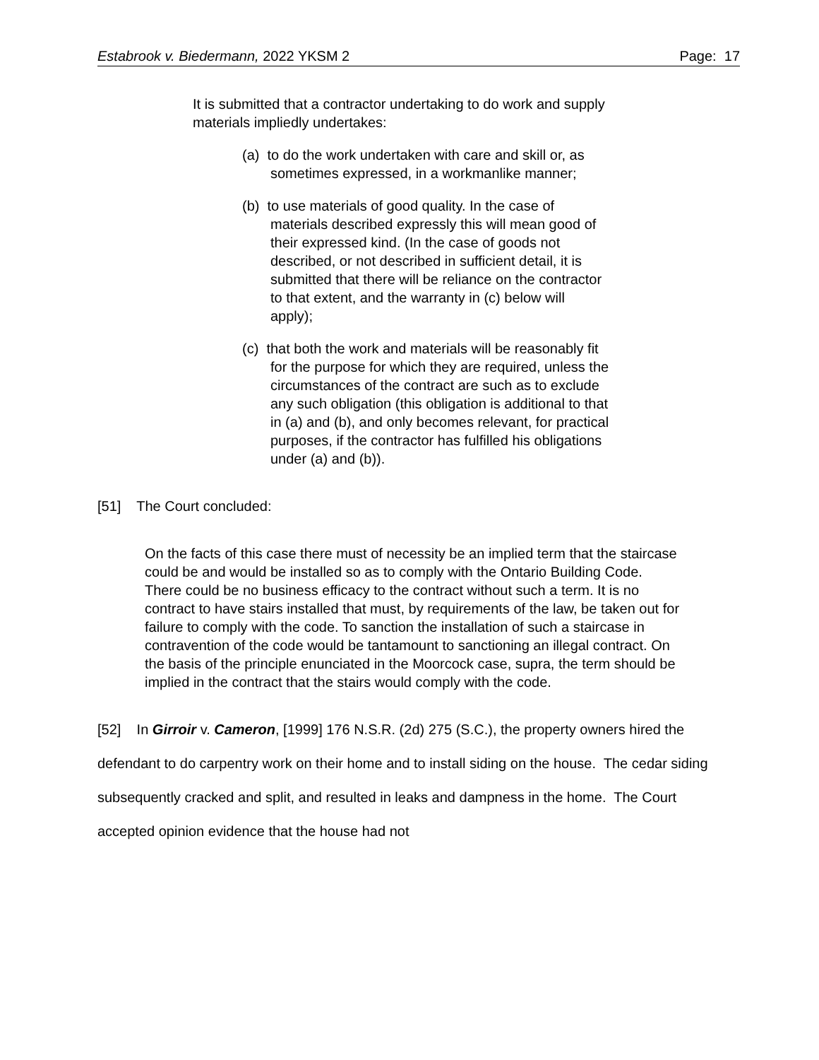Estabrook v. Biedermann, 2022 YKSM 2 Page: 17
It is submitted that a contractor undertaking to do work and supply materials impliedly undertakes:
(a) to do the work undertaken with care and skill or, as sometimes expressed, in a workmanlike manner;
(b) to use materials of good quality. In the case of materials described expressly this will mean good of their expressed kind. (In the case of goods not described, or not described in sufficient detail, it is submitted that there will be reliance on the contractor to that extent, and the warranty in (c) below will apply);
(c) that both the work and materials will be reasonably fit for the purpose for which they are required, unless the circumstances of the contract are such as to exclude any such obligation (this obligation is additional to that in (a) and (b), and only becomes relevant, for practical purposes, if the contractor has fulfilled his obligations under (a) and (b)).
[51] The Court concluded:
On the facts of this case there must of necessity be an implied term that the staircase could be and would be installed so as to comply with the Ontario Building Code. There could be no business efficacy to the contract without such a term. It is no contract to have stairs installed that must, by requirements of the law, be taken out for failure to comply with the code. To sanction the installation of such a staircase in contravention of the code would be tantamount to sanctioning an illegal contract. On the basis of the principle enunciated in the Moorcock case, supra, the term should be implied in the contract that the stairs would comply with the code.
[52] In Girroir v. Cameron, [1999] 176 N.S.R. (2d) 275 (S.C.), the property owners hired the defendant to do carpentry work on their home and to install siding on the house. The cedar siding subsequently cracked and split, and resulted in leaks and dampness in the home. The Court accepted opinion evidence that the house had not